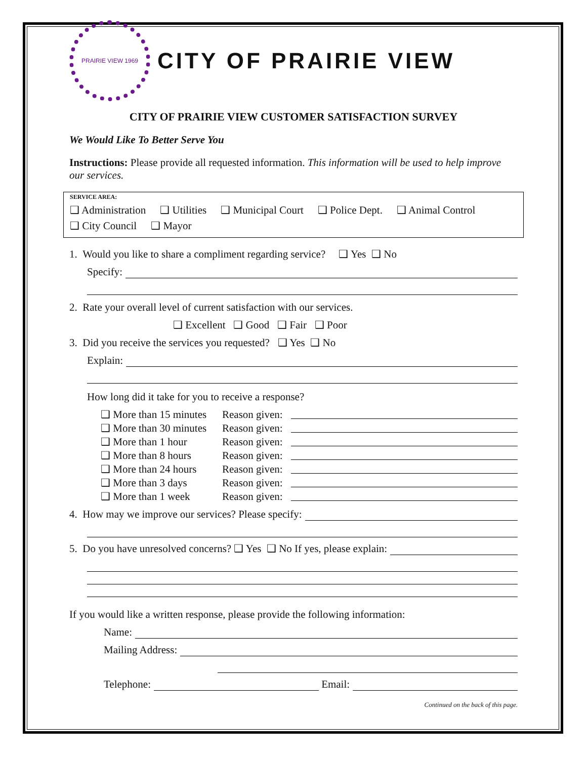PRAIRIE VIEW 1969
CITY OF PRAIRIE VIEW
CITY OF PRAIRIE VIEW CUSTOMER SATISFACTION SURVEY
We Would Like To Better Serve You
Instructions: Please provide all requested information. This information will be used to help improve our services.
SERVICE AREA:
❑ Administration ❑ Utilities ❑ Municipal Court ❑ Police Dept. ❑ Animal Control
❑ City Council ❑ Mayor
1. Would you like to share a compliment regarding service? ❑ Yes ❑ No
Specify:
2. Rate your overall level of current satisfaction with our services.
❑ Excellent ❑ Good ❑ Fair ❑ Poor
3. Did you receive the services you requested? ❑ Yes ❑ No
Explain:
How long did it take for you to receive a response?
❑ More than 15 minutes Reason given: ❑ More than 30 minutes Reason given: ❑ More than 1 hour Reason given: ❑ More than 8 hours Reason given: ❑ More than 24 hours Reason given: ❑ More than 3 days Reason given: ❑ More than 1 week Reason given:
4. How may we improve our services? Please specify:
5. Do you have unresolved concerns? ❑ Yes ❑ No If yes, please explain:
If you would like a written response, please provide the following information:
Name:
Mailing Address:
Telephone: Email:
Continued on the back of this page.